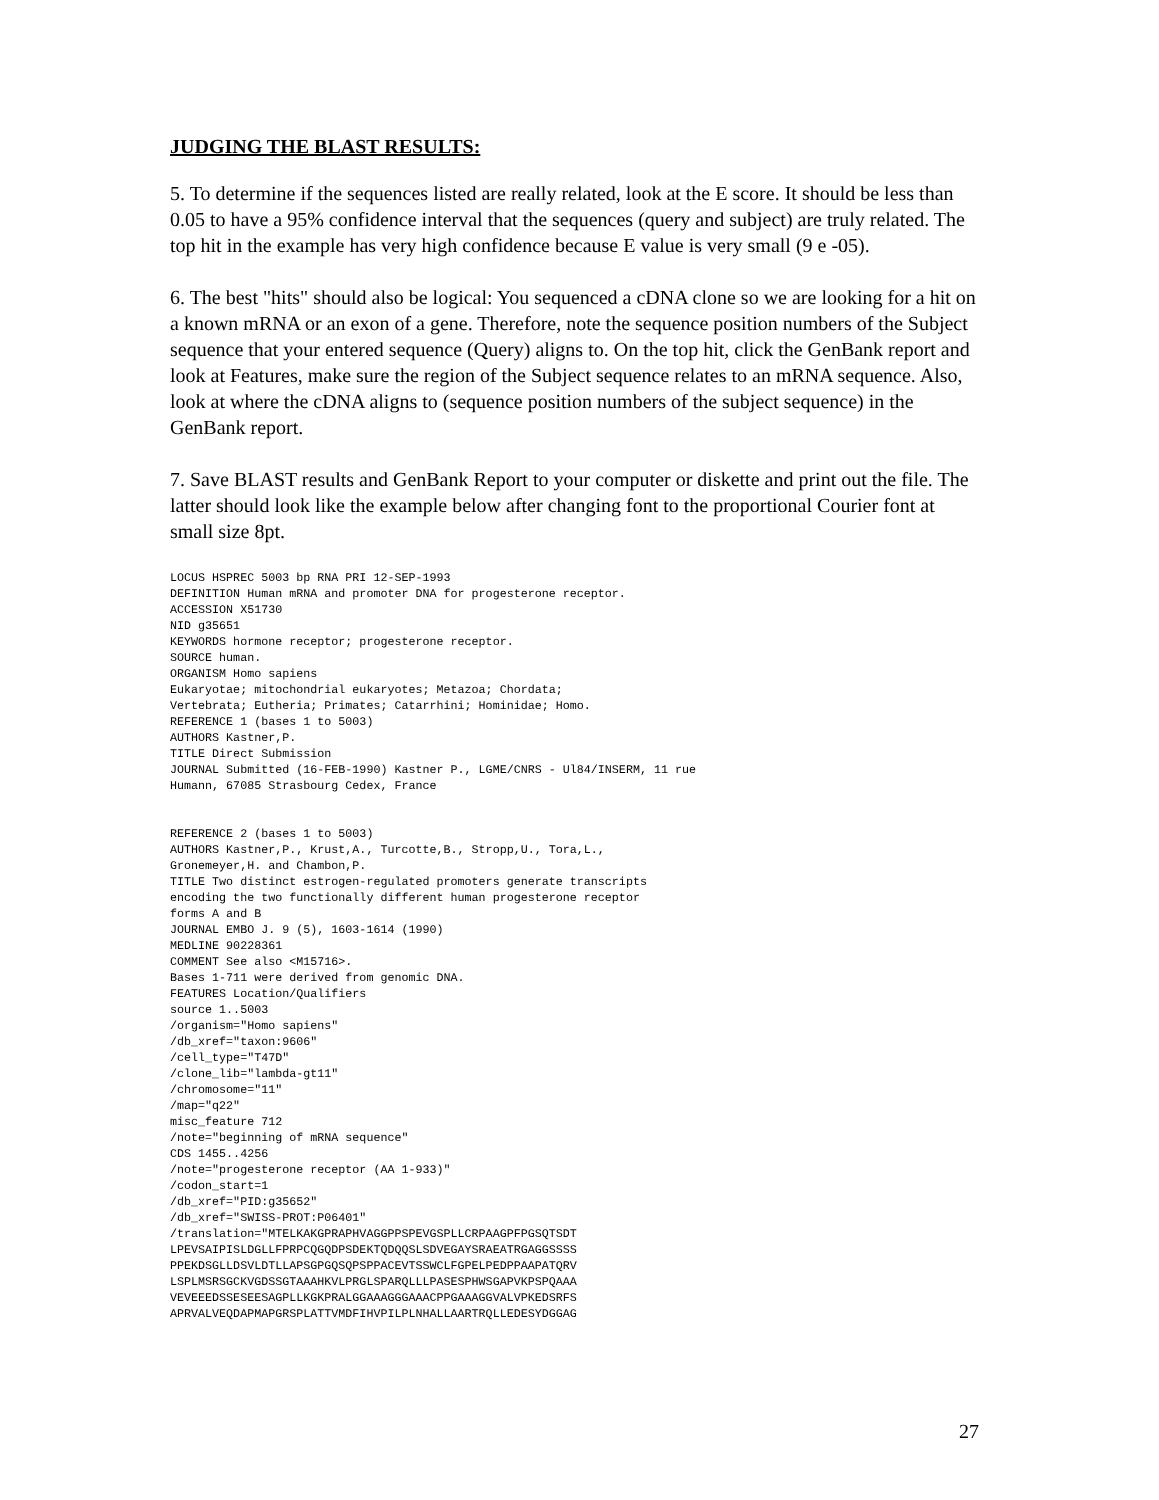JUDGING THE BLAST RESULTS:
5. To determine if the sequences listed are really related, look at the E score. It should be less than 0.05 to have a 95% confidence interval that the sequences (query and subject) are truly related. The top hit in the example has very high confidence because E value is very small (9 e -05).
6. The best "hits" should also be logical: You sequenced a cDNA clone so we are looking for a hit on a known mRNA or an exon of a gene. Therefore, note the sequence position numbers of the Subject sequence that your entered sequence (Query) aligns to. On the top hit, click the GenBank report and look at Features, make sure the region of the Subject sequence relates to an mRNA sequence. Also, look at where the cDNA aligns to (sequence position numbers of the subject sequence) in the GenBank report.
7. Save BLAST results and GenBank Report to your computer or diskette and print out the file. The latter should look like the example below after changing font to the proportional Courier font at small size 8pt.
LOCUS HSPREC 5003 bp RNA PRI 12-SEP-1993
DEFINITION Human mRNA and promoter DNA for progesterone receptor.
ACCESSION X51730
NID g35651
KEYWORDS hormone receptor; progesterone receptor.
SOURCE human.
ORGANISM Homo sapiens
Eukaryotae; mitochondrial eukaryotes; Metazoa; Chordata;
Vertebrata; Eutheria; Primates; Catarrhini; Hominidae; Homo.
REFERENCE 1 (bases 1 to 5003)
AUTHORS Kastner,P.
TITLE Direct Submission
JOURNAL Submitted (16-FEB-1990) Kastner P., LGME/CNRS - Ul84/INSERM, 11 rue
Humann, 67085 Strasbourg Cedex, France


REFERENCE 2 (bases 1 to 5003)
AUTHORS Kastner,P., Krust,A., Turcotte,B., Stropp,U., Tora,L.,
Gronemeyer,H. and Chambon,P.
TITLE Two distinct estrogen-regulated promoters generate transcripts
encoding the two functionally different human progesterone receptor
forms A and B
JOURNAL EMBO J. 9 (5), 1603-1614 (1990)
MEDLINE 90228361
COMMENT See also <M15716>.
Bases 1-711 were derived from genomic DNA.
FEATURES Location/Qualifiers
source 1..5003
/organism="Homo sapiens"
/db_xref="taxon:9606"
/cell_type="T47D"
/clone_lib="lambda-gt11"
/chromosome="11"
/map="q22"
misc_feature 712
/note="beginning of mRNA sequence"
CDS 1455..4256
/note="progesterone receptor (AA 1-933)"
/codon_start=1
/db_xref="PID:g35652"
/db_xref="SWISS-PROT:P06401"
/translation="MTELKAKGPRAPHVAGGPPSPEVGSPLLCRPAAGPFPGSQTSDT
LPEVSAIPISLDGLLFPRPCQGQDPSDEKTQDQQSLSDVEGAYSRAEATRGAGGSSSS
PPEKDSGLLDSVLDTLLAPSGPGQSQPSPPACEVTSSWCLFGPELPEDPPAAPATQRV
LSPLMSRSGCKVGDSSGTAAAHKVLPRGLSPARQLLLPASESPHWSGAPVKPSPQAAA
VEVEEEDSSESEESAGPLLKGKPRALGGAAAGGGAAACPPGAAAGGVALVPKEDSRFS
APRVALVEQDAPMAPGRSPLATTVMDFIHVPILPLNHALLAARTRQLLEDESYDGGAG
27